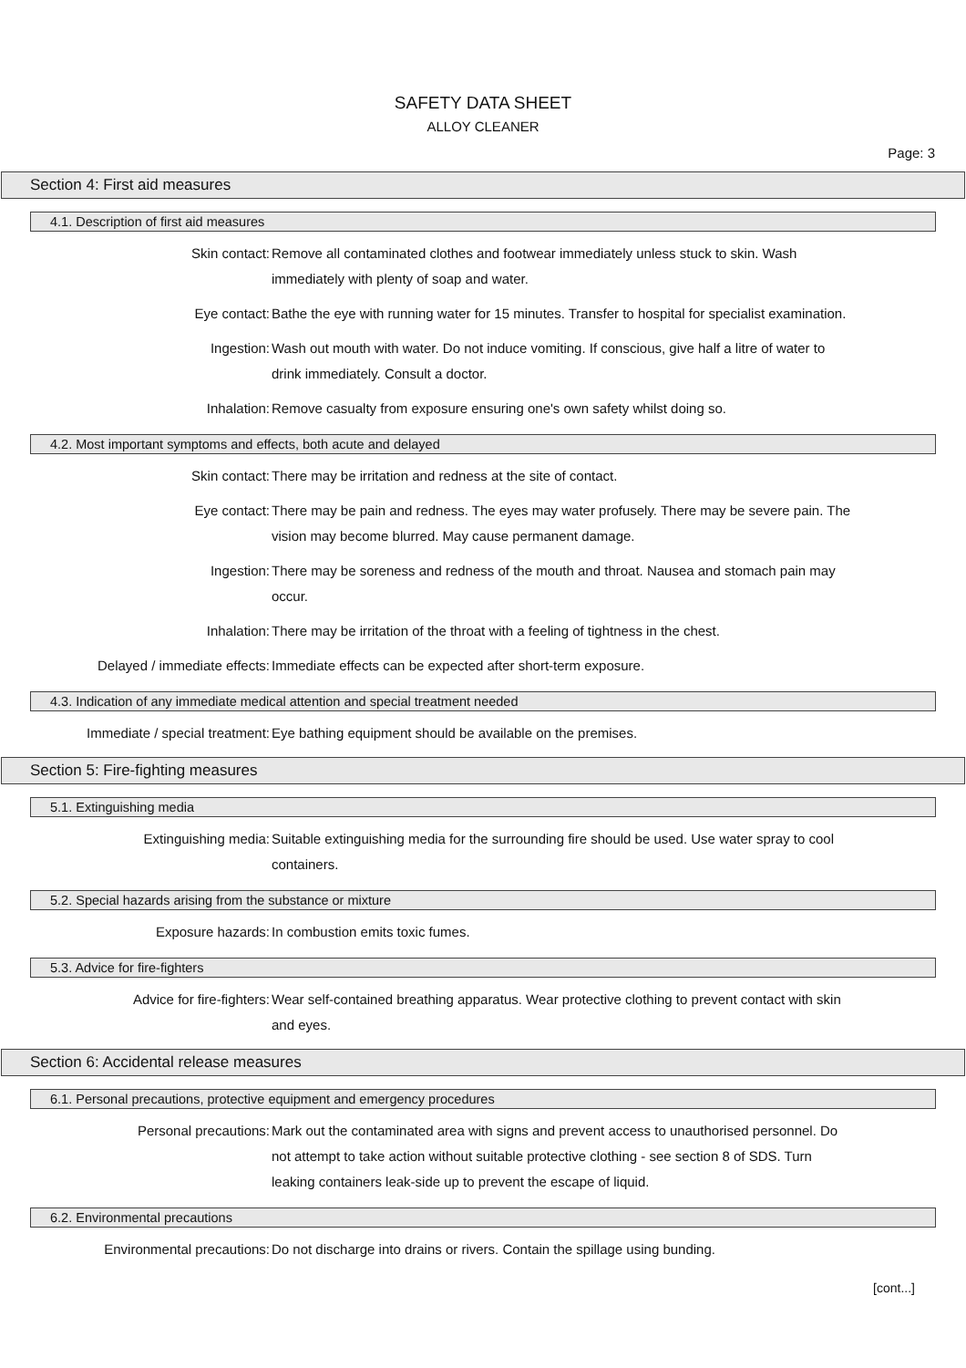SAFETY DATA SHEET
ALLOY CLEANER
Page: 3
Section 4: First aid measures
4.1. Description of first aid measures
Skin contact: Remove all contaminated clothes and footwear immediately unless stuck to skin. Wash immediately with plenty of soap and water.
Eye contact: Bathe the eye with running water for 15 minutes. Transfer to hospital for specialist examination.
Ingestion: Wash out mouth with water. Do not induce vomiting. If conscious, give half a litre of water to drink immediately. Consult a doctor.
Inhalation: Remove casualty from exposure ensuring one's own safety whilst doing so.
4.2. Most important symptoms and effects, both acute and delayed
Skin contact: There may be irritation and redness at the site of contact.
Eye contact: There may be pain and redness. The eyes may water profusely. There may be severe pain. The vision may become blurred. May cause permanent damage.
Ingestion: There may be soreness and redness of the mouth and throat. Nausea and stomach pain may occur.
Inhalation: There may be irritation of the throat with a feeling of tightness in the chest.
Delayed / immediate effects: Immediate effects can be expected after short-term exposure.
4.3. Indication of any immediate medical attention and special treatment needed
Immediate / special treatment: Eye bathing equipment should be available on the premises.
Section 5: Fire-fighting measures
5.1. Extinguishing media
Extinguishing media: Suitable extinguishing media for the surrounding fire should be used. Use water spray to cool containers.
5.2. Special hazards arising from the substance or mixture
Exposure hazards: In combustion emits toxic fumes.
5.3. Advice for fire-fighters
Advice for fire-fighters: Wear self-contained breathing apparatus. Wear protective clothing to prevent contact with skin and eyes.
Section 6: Accidental release measures
6.1. Personal precautions, protective equipment and emergency procedures
Personal precautions: Mark out the contaminated area with signs and prevent access to unauthorised personnel. Do not attempt to take action without suitable protective clothing - see section 8 of SDS. Turn leaking containers leak-side up to prevent the escape of liquid.
6.2. Environmental precautions
Environmental precautions: Do not discharge into drains or rivers. Contain the spillage using bunding.
[cont...]